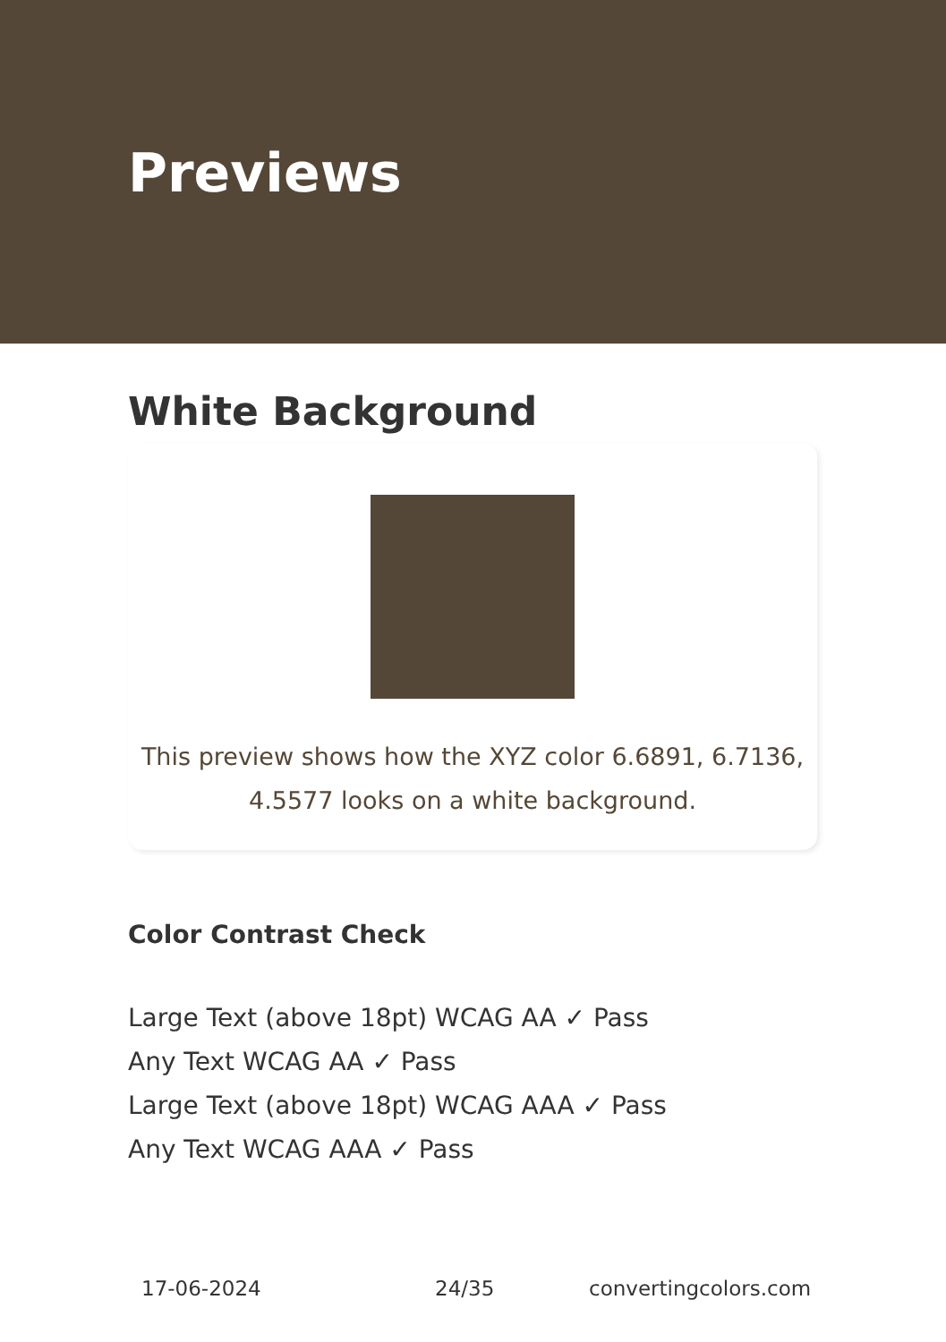Previews
White Background
This preview shows how the XYZ color 6.6891, 6.7136, 4.5577 looks on a white background.
Color Contrast Check
Large Text (above 18pt) WCAG AA ✓ Pass
Any Text WCAG AA ✓ Pass
Large Text (above 18pt) WCAG AAA ✓ Pass
Any Text WCAG AAA ✓ Pass
17-06-2024 24/35 convertingcolors.com